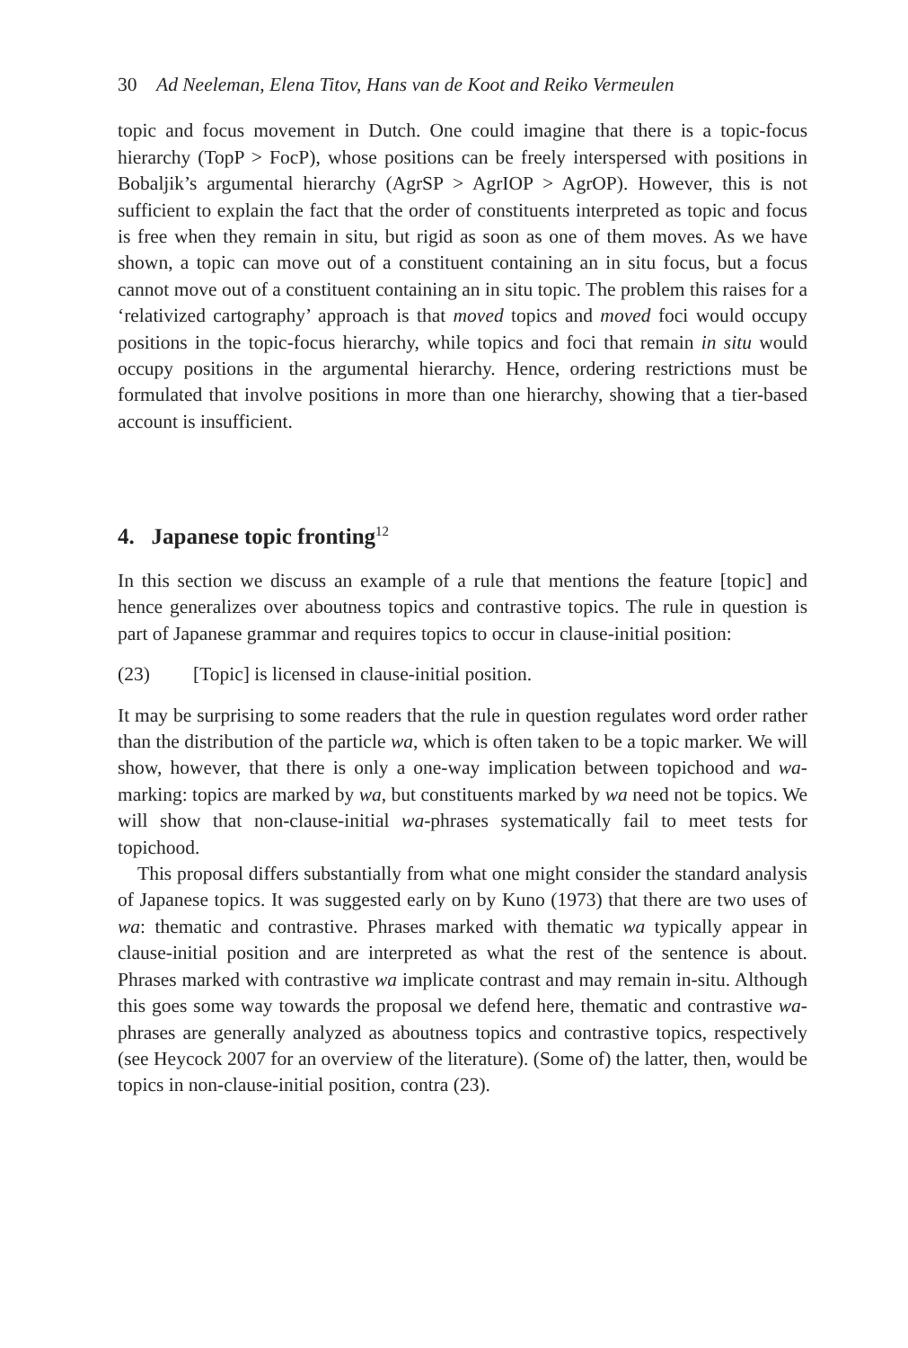30 Ad Neeleman, Elena Titov, Hans van de Koot and Reiko Vermeulen
topic and focus movement in Dutch. One could imagine that there is a topic-focus hierarchy (TopP > FocP), whose positions can be freely interspersed with positions in Bobaljik’s argumental hierarchy (AgrSP > AgrIOP > AgrOP). However, this is not sufficient to explain the fact that the order of constituents interpreted as topic and focus is free when they remain in situ, but rigid as soon as one of them moves. As we have shown, a topic can move out of a constituent containing an in situ focus, but a focus cannot move out of a constituent containing an in situ topic. The problem this raises for a ‘relativized cartography’ approach is that moved topics and moved foci would occupy positions in the topic-focus hierarchy, while topics and foci that remain in situ would occupy positions in the argumental hierarchy. Hence, ordering restrictions must be formulated that involve positions in more than one hierarchy, showing that a tier-based account is insufficient.
4. Japanese topic fronting<sup>12</sup>
In this section we discuss an example of a rule that mentions the feature [topic] and hence generalizes over aboutness topics and contrastive topics. The rule in question is part of Japanese grammar and requires topics to occur in clause-initial position:
(23) [Topic] is licensed in clause-initial position.
It may be surprising to some readers that the rule in question regulates word order rather than the distribution of the particle wa, which is often taken to be a topic marker. We will show, however, that there is only a one-way implication between topichood and wa-marking: topics are marked by wa, but constituents marked by wa need not be topics. We will show that non-clause-initial wa-phrases systematically fail to meet tests for topichood.
This proposal differs substantially from what one might consider the standard analysis of Japanese topics. It was suggested early on by Kuno (1973) that there are two uses of wa: thematic and contrastive. Phrases marked with thematic wa typically appear in clause-initial position and are interpreted as what the rest of the sentence is about. Phrases marked with contrastive wa implicate contrast and may remain in-situ. Although this goes some way towards the proposal we defend here, thematic and contrastive wa-phrases are generally analyzed as aboutness topics and contrastive topics, respectively (see Heycock 2007 for an overview of the literature). (Some of) the latter, then, would be topics in non-clause-initial position, contra (23).